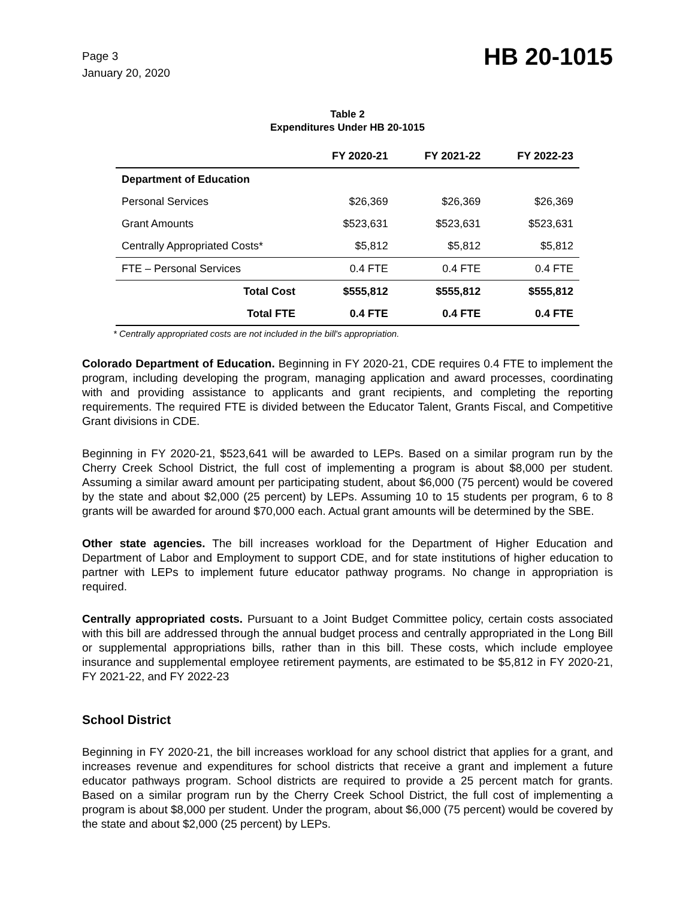Page 3
January 20, 2020
HB 20-1015
Table 2
Expenditures Under HB 20-1015
| | FY 2020-21 | FY 2021-22 | FY 2022-23 |
| --- | --- | --- | --- |
| Department of Education | | | |
| Personal Services | $26,369 | $26,369 | $26,369 |
| Grant Amounts | $523,631 | $523,631 | $523,631 |
| Centrally Appropriated Costs* | $5,812 | $5,812 | $5,812 |
| FTE – Personal Services | 0.4 FTE | 0.4 FTE | 0.4 FTE |
| Total Cost | $555,812 | $555,812 | $555,812 |
| Total FTE | 0.4 FTE | 0.4 FTE | 0.4 FTE |
* Centrally appropriated costs are not included in the bill's appropriation.
Colorado Department of Education. Beginning in FY 2020-21, CDE requires 0.4 FTE to implement the program, including developing the program, managing application and award processes, coordinating with and providing assistance to applicants and grant recipients, and completing the reporting requirements. The required FTE is divided between the Educator Talent, Grants Fiscal, and Competitive Grant divisions in CDE.
Beginning in FY 2020-21, $523,641 will be awarded to LEPs. Based on a similar program run by the Cherry Creek School District, the full cost of implementing a program is about $8,000 per student. Assuming a similar award amount per participating student, about $6,000 (75 percent) would be covered by the state and about $2,000 (25 percent) by LEPs. Assuming 10 to 15 students per program, 6 to 8 grants will be awarded for around $70,000 each. Actual grant amounts will be determined by the SBE.
Other state agencies. The bill increases workload for the Department of Higher Education and Department of Labor and Employment to support CDE, and for state institutions of higher education to partner with LEPs to implement future educator pathway programs. No change in appropriation is required.
Centrally appropriated costs. Pursuant to a Joint Budget Committee policy, certain costs associated with this bill are addressed through the annual budget process and centrally appropriated in the Long Bill or supplemental appropriations bills, rather than in this bill. These costs, which include employee insurance and supplemental employee retirement payments, are estimated to be $5,812 in FY 2020-21, FY 2021-22, and FY 2022-23
School District
Beginning in FY 2020-21, the bill increases workload for any school district that applies for a grant, and increases revenue and expenditures for school districts that receive a grant and implement a future educator pathways program. School districts are required to provide a 25 percent match for grants. Based on a similar program run by the Cherry Creek School District, the full cost of implementing a program is about $8,000 per student. Under the program, about $6,000 (75 percent) would be covered by the state and about $2,000 (25 percent) by LEPs.